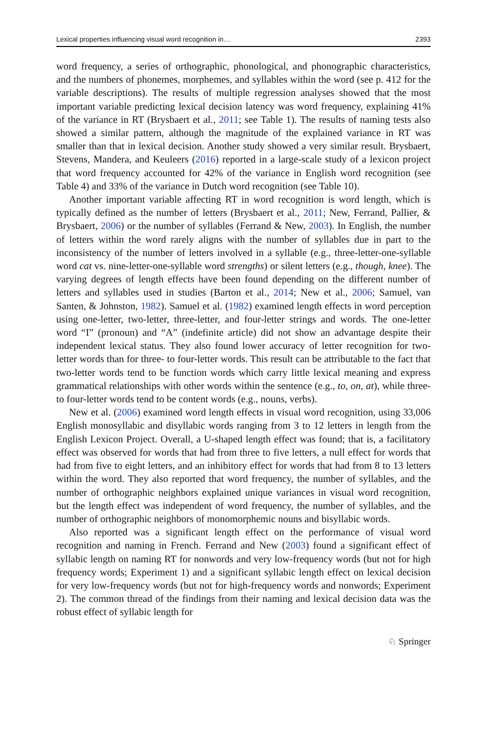Lexical properties influencing visual word recognition in… 2393
word frequency, a series of orthographic, phonological, and phonographic characteristics, and the numbers of phonemes, morphemes, and syllables within the word (see p. 412 for the variable descriptions). The results of multiple regression analyses showed that the most important variable predicting lexical decision latency was word frequency, explaining 41% of the variance in RT (Brysbaert et al., 2011; see Table 1). The results of naming tests also showed a similar pattern, although the magnitude of the explained variance in RT was smaller than that in lexical decision. Another study showed a very similar result. Brysbaert, Stevens, Mandera, and Keuleers (2016) reported in a large-scale study of a lexicon project that word frequency accounted for 42% of the variance in English word recognition (see Table 4) and 33% of the variance in Dutch word recognition (see Table 10).
Another important variable affecting RT in word recognition is word length, which is typically defined as the number of letters (Brysbaert et al., 2011; New, Ferrand, Pallier, & Brysbaert, 2006) or the number of syllables (Ferrand & New, 2003). In English, the number of letters within the word rarely aligns with the number of syllables due in part to the inconsistency of the number of letters involved in a syllable (e.g., three-letter-one-syllable word cat vs. nine-letter-one-syllable word strengths) or silent letters (e.g., though, knee). The varying degrees of length effects have been found depending on the different number of letters and syllables used in studies (Barton et al., 2014; New et al., 2006; Samuel, van Santen, & Johnston, 1982). Samuel et al. (1982) examined length effects in word perception using one-letter, two-letter, three-letter, and four-letter strings and words. The one-letter word “I” (pronoun) and “A” (indefinite article) did not show an advantage despite their independent lexical status. They also found lower accuracy of letter recognition for two-letter words than for three- to four-letter words. This result can be attributable to the fact that two-letter words tend to be function words which carry little lexical meaning and express grammatical relationships with other words within the sentence (e.g., to, on, at), while three- to four-letter words tend to be content words (e.g., nouns, verbs).
New et al. (2006) examined word length effects in visual word recognition, using 33,006 English monosyllabic and disyllabic words ranging from 3 to 12 letters in length from the English Lexicon Project. Overall, a U-shaped length effect was found; that is, a facilitatory effect was observed for words that had from three to five letters, a null effect for words that had from five to eight letters, and an inhibitory effect for words that had from 8 to 13 letters within the word. They also reported that word frequency, the number of syllables, and the number of orthographic neighbors explained unique variances in visual word recognition, but the length effect was independent of word frequency, the number of syllables, and the number of orthographic neighbors of monomorphemic nouns and bisyllabic words.
Also reported was a significant length effect on the performance of visual word recognition and naming in French. Ferrand and New (2003) found a significant effect of syllabic length on naming RT for nonwords and very low-frequency words (but not for high frequency words; Experiment 1) and a significant syllabic length effect on lexical decision for very low-frequency words (but not for high-frequency words and nonwords; Experiment 2). The common thread of the findings from their naming and lexical decision data was the robust effect of syllabic length for
♘ Springer